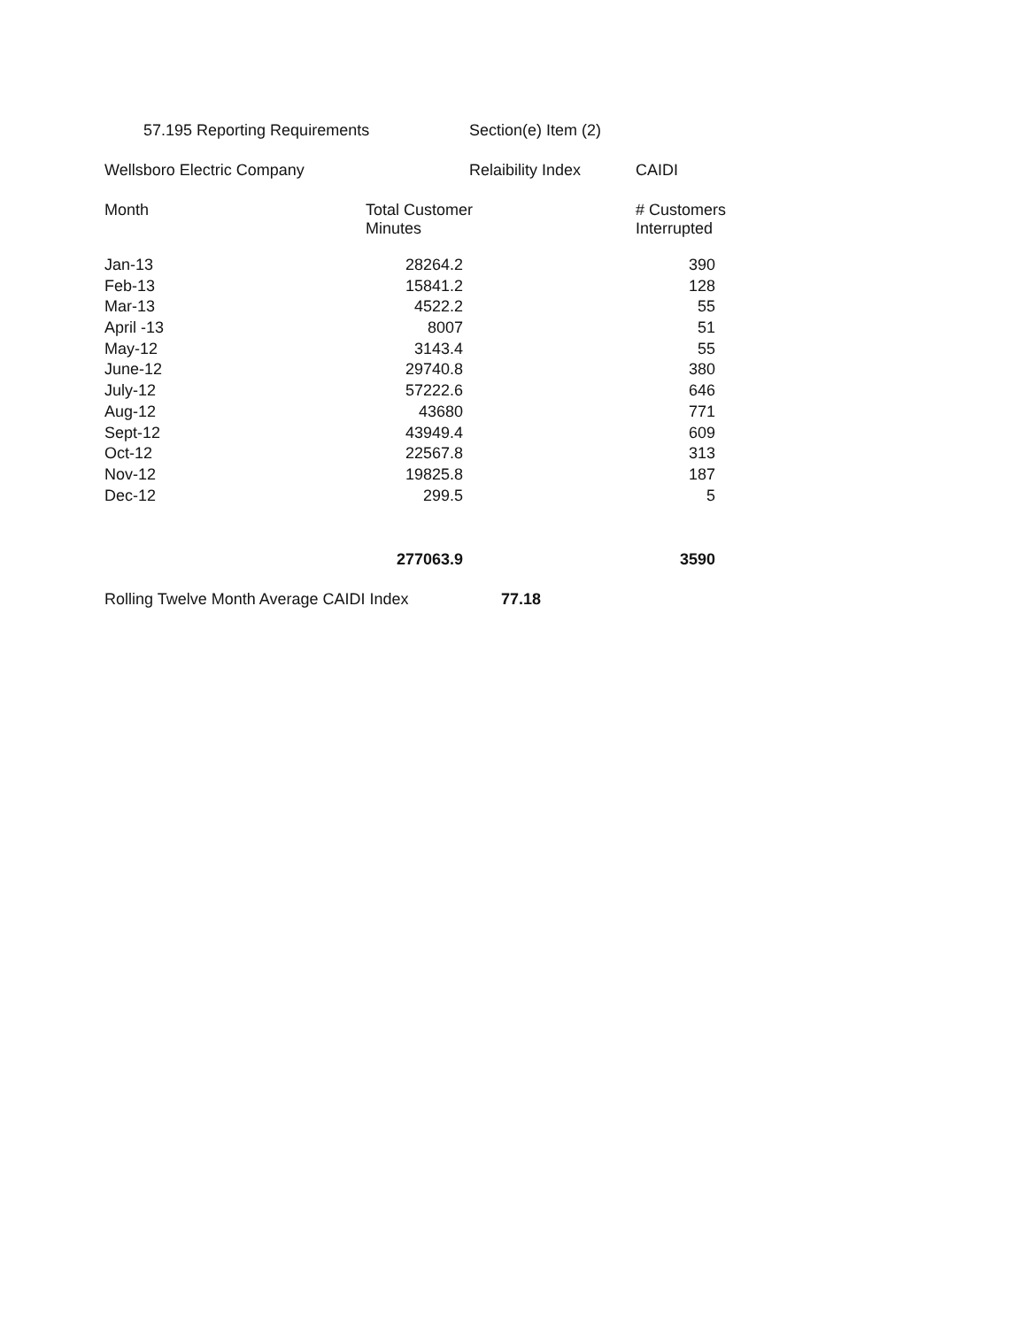57.195 Reporting Requirements Section(e) Item (2)
Wellsboro Electric Company Relaibility Index CAIDI
Month Total Customer
Minutes # Customers
Interrupted
| Jan-13 | 28264.2 | 390 |
| Feb-13 | 15841.2 | 128 |
| Mar-13 | 4522.2 | 55 |
| April -13 | 8007 | 51 |
| May-12 | 3143.4 | 55 |
| June-12 | 29740.8 | 380 |
| July-12 | 57222.6 | 646 |
| Aug-12 | 43680 | 771 |
| Sept-12 | 43949.4 | 609 |
| Oct-12 | 22567.8 | 313 |
| Nov-12 | 19825.8 | 187 |
| Dec-12 | 299.5 | 5 |
| | 277063.9 | 3590 |
Rolling Twelve Month Average CAIDI Index 77.18